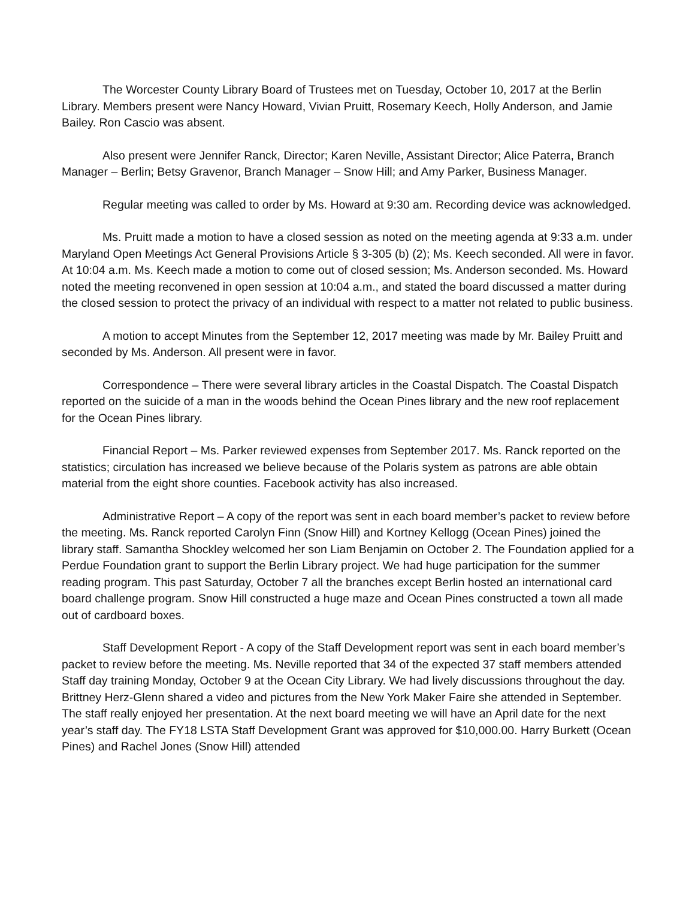The Worcester County Library Board of Trustees met on Tuesday, October 10, 2017 at the Berlin Library. Members present were Nancy Howard, Vivian Pruitt, Rosemary Keech, Holly Anderson, and Jamie Bailey. Ron Cascio was absent.
Also present were Jennifer Ranck, Director; Karen Neville, Assistant Director; Alice Paterra, Branch Manager – Berlin; Betsy Gravenor, Branch Manager – Snow Hill; and Amy Parker, Business Manager.
Regular meeting was called to order by Ms. Howard at 9:30 am. Recording device was acknowledged.
Ms. Pruitt made a motion to have a closed session as noted on the meeting agenda at 9:33 a.m. under Maryland Open Meetings Act General Provisions Article § 3-305 (b) (2); Ms. Keech seconded. All were in favor. At 10:04 a.m. Ms. Keech made a motion to come out of closed session; Ms. Anderson seconded. Ms. Howard noted the meeting reconvened in open session at 10:04 a.m., and stated the board discussed a matter during the closed session to protect the privacy of an individual with respect to a matter not related to public business.
A motion to accept Minutes from the September 12, 2017 meeting was made by Mr. Bailey Pruitt and seconded by Ms. Anderson. All present were in favor.
Correspondence – There were several library articles in the Coastal Dispatch. The Coastal Dispatch reported on the suicide of a man in the woods behind the Ocean Pines library and the new roof replacement for the Ocean Pines library.
Financial Report – Ms. Parker reviewed expenses from September 2017. Ms. Ranck reported on the statistics; circulation has increased we believe because of the Polaris system as patrons are able obtain material from the eight shore counties. Facebook activity has also increased.
Administrative Report – A copy of the report was sent in each board member’s packet to review before the meeting. Ms. Ranck reported Carolyn Finn (Snow Hill) and Kortney Kellogg (Ocean Pines) joined the library staff. Samantha Shockley welcomed her son Liam Benjamin on October 2. The Foundation applied for a Perdue Foundation grant to support the Berlin Library project. We had huge participation for the summer reading program. This past Saturday, October 7 all the branches except Berlin hosted an international card board challenge program. Snow Hill constructed a huge maze and Ocean Pines constructed a town all made out of cardboard boxes.
Staff Development Report - A copy of the Staff Development report was sent in each board member’s packet to review before the meeting. Ms. Neville reported that 34 of the expected 37 staff members attended Staff day training Monday, October 9 at the Ocean City Library. We had lively discussions throughout the day. Brittney Herz-Glenn shared a video and pictures from the New York Maker Faire she attended in September. The staff really enjoyed her presentation. At the next board meeting we will have an April date for the next year’s staff day. The FY18 LSTA Staff Development Grant was approved for $10,000.00. Harry Burkett (Ocean Pines) and Rachel Jones (Snow Hill) attended